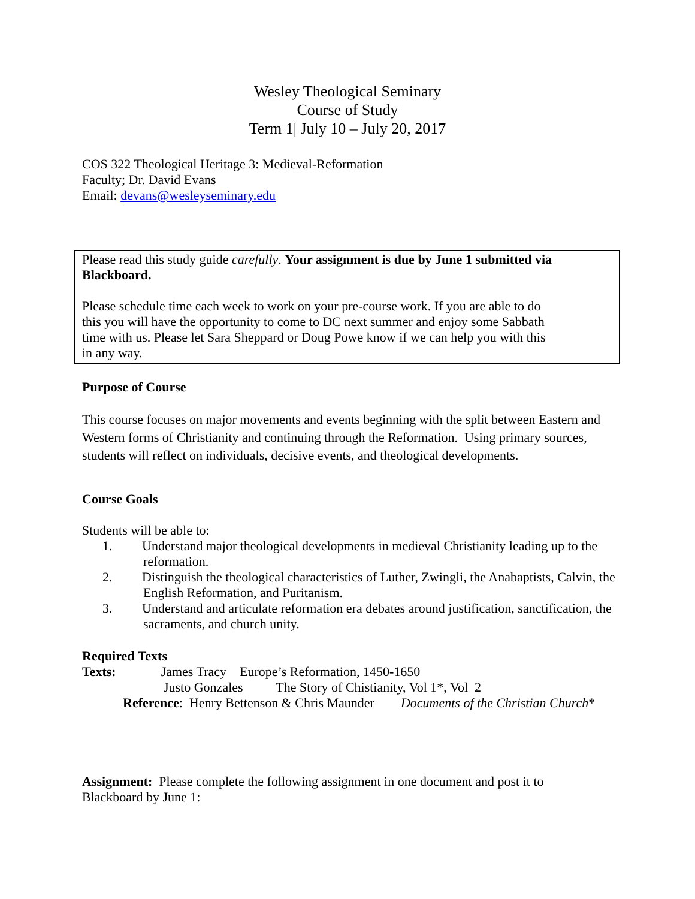Wesley Theological Seminary
Course of Study
Term 1| July 10 – July 20, 2017
COS 322 Theological Heritage 3: Medieval-Reformation
Faculty; Dr. David Evans
Email: devans@wesleyseminary.edu
Please read this study guide carefully. Your assignment is due by June 1 submitted via Blackboard.
Please schedule time each week to work on your pre-course work. If you are able to do this you will have the opportunity to come to DC next summer and enjoy some Sabbath time with us. Please let Sara Sheppard or Doug Powe know if we can help you with this in any way.
Purpose of Course
This course focuses on major movements and events beginning with the split between Eastern and Western forms of Christianity and continuing through the Reformation. Using primary sources, students will reflect on individuals, decisive events, and theological developments.
Course Goals
Students will be able to:
1. Understand major theological developments in medieval Christianity leading up to the reformation.
2. Distinguish the theological characteristics of Luther, Zwingli, the Anabaptists, Calvin, the English Reformation, and Puritanism.
3. Understand and articulate reformation era debates around justification, sanctification, the sacraments, and church unity.
Required Texts
Texts: James Tracy Europe’s Reformation, 1450-1650
Justo Gonzales The Story of Chistianity, Vol 1*, Vol 2
Reference: Henry Bettenson & Chris Maunder Documents of the Christian Church*
Assignment: Please complete the following assignment in one document and post it to Blackboard by June 1: